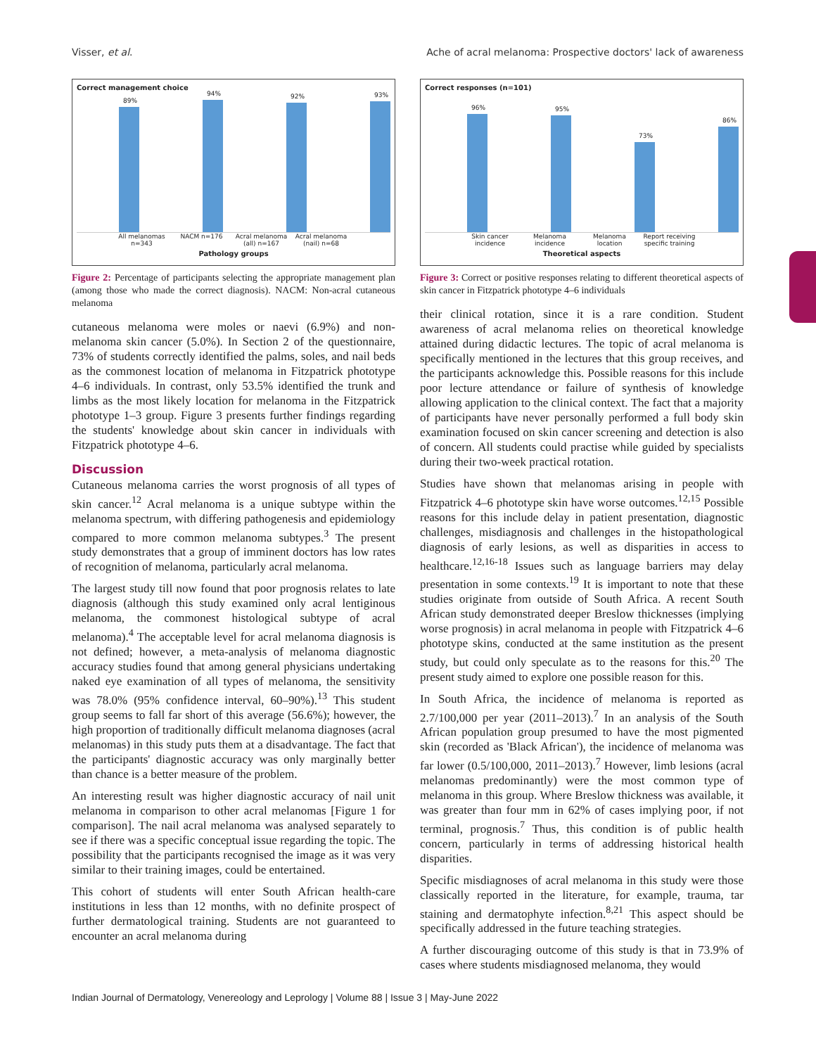Visser, et al. Ache of acral melanoma: Prospective doctors' lack of awareness
Correct management choice
89%
94%
92%
93%
All melanomas n=343
NACM n=176 Acral melanoma (all) n=167
Acral melanoma (nail) n=68
Pathology groups
Figure 2: Percentage of participants selecting the appropriate management plan (among those who made the correct diagnosis). NACM: Non-acral cutaneous melanoma
cutaneous melanoma were moles or naevi (6.9%) and non-melanoma skin cancer (5.0%). In Section 2 of the questionnaire, 73% of students correctly identified the palms, soles, and nail beds as the commonest location of melanoma in Fitzpatrick phototype 4–6 individuals. In contrast, only 53.5% identified the trunk and limbs as the most likely location for melanoma in the Fitzpatrick phototype 1–3 group. Figure 3 presents further findings regarding the students' knowledge about skin cancer in individuals with Fitzpatrick phototype 4–6.
Discussion
Cutaneous melanoma carries the worst prognosis of all types of skin cancer.<sup>12</sup> Acral melanoma is a unique subtype within the melanoma spectrum, with differing pathogenesis and epidemiology compared to more common melanoma subtypes.<sup>3</sup> The present study demonstrates that a group of imminent doctors has low rates of recognition of melanoma, particularly acral melanoma.
The largest study till now found that poor prognosis relates to late diagnosis (although this study examined only acral lentiginous melanoma, the commonest histological subtype of acral melanoma).<sup>4</sup> The acceptable level for acral melanoma diagnosis is not defined; however, a meta-analysis of melanoma diagnostic accuracy studies found that among general physicians undertaking naked eye examination of all types of melanoma, the sensitivity was 78.0% (95% confidence interval, 60–90%).<sup>13</sup> This student group seems to fall far short of this average (56.6%); however, the high proportion of traditionally difficult melanoma diagnoses (acral melanomas) in this study puts them at a disadvantage. The fact that the participants' diagnostic accuracy was only marginally better than chance is a better measure of the problem.
An interesting result was higher diagnostic accuracy of nail unit melanoma in comparison to other acral melanomas [Figure 1 for comparison]. The nail acral melanoma was analysed separately to see if there was a specific conceptual issue regarding the topic. The possibility that the participants recognised the image as it was very similar to their training images, could be entertained.
This cohort of students will enter South African health-care institutions in less than 12 months, with no definite prospect of further dermatological training. Students are not guaranteed to encounter an acral melanoma during
Correct responses (n=101)
96%
95%
73%
86%
Skin cancer incidence
Melanoma incidence
Melanoma location
Report receiving specific training
Theoretical aspects
Figure 3: Correct or positive responses relating to different theoretical aspects of skin cancer in Fitzpatrick phototype 4–6 individuals
their clinical rotation, since it is a rare condition. Student awareness of acral melanoma relies on theoretical knowledge attained during didactic lectures. The topic of acral melanoma is specifically mentioned in the lectures that this group receives, and the participants acknowledge this. Possible reasons for this include poor lecture attendance or failure of synthesis of knowledge allowing application to the clinical context. The fact that a majority of participants have never personally performed a full body skin examination focused on skin cancer screening and detection is also of concern. All students could practise while guided by specialists during their two-week practical rotation.
Studies have shown that melanomas arising in people with Fitzpatrick 4–6 phototype skin have worse outcomes.<sup>12,15</sup> Possible reasons for this include delay in patient presentation, diagnostic challenges, misdiagnosis and challenges in the histopathological diagnosis of early lesions, as well as disparities in access to healthcare.<sup>12,16-18</sup> Issues such as language barriers may delay presentation in some contexts.<sup>19</sup> It is important to note that these studies originate from outside of South Africa. A recent South African study demonstrated deeper Breslow thicknesses (implying worse prognosis) in acral melanoma in people with Fitzpatrick 4–6 phototype skins, conducted at the same institution as the present study, but could only speculate as to the reasons for this.<sup>20</sup> The present study aimed to explore one possible reason for this.
In South Africa, the incidence of melanoma is reported as 2.7/100,000 per year (2011–2013).<sup>7</sup> In an analysis of the South African population group presumed to have the most pigmented skin (recorded as 'Black African'), the incidence of melanoma was far lower (0.5/100,000, 2011–2013).<sup>7</sup> However, limb lesions (acral melanomas predominantly) were the most common type of melanoma in this group. Where Breslow thickness was available, it was greater than four mm in 62% of cases implying poor, if not terminal, prognosis.<sup>7</sup> Thus, this condition is of public health concern, particularly in terms of addressing historical health disparities.
Specific misdiagnoses of acral melanoma in this study were those classically reported in the literature, for example, trauma, tar staining and dermatophyte infection.<sup>8,21</sup> This aspect should be specifically addressed in the future teaching strategies.
A further discouraging outcome of this study is that in 73.9% of cases where students misdiagnosed melanoma, they would
Indian Journal of Dermatology, Venereology and Leprology | Volume 88 | Issue 3 | May-June 2022